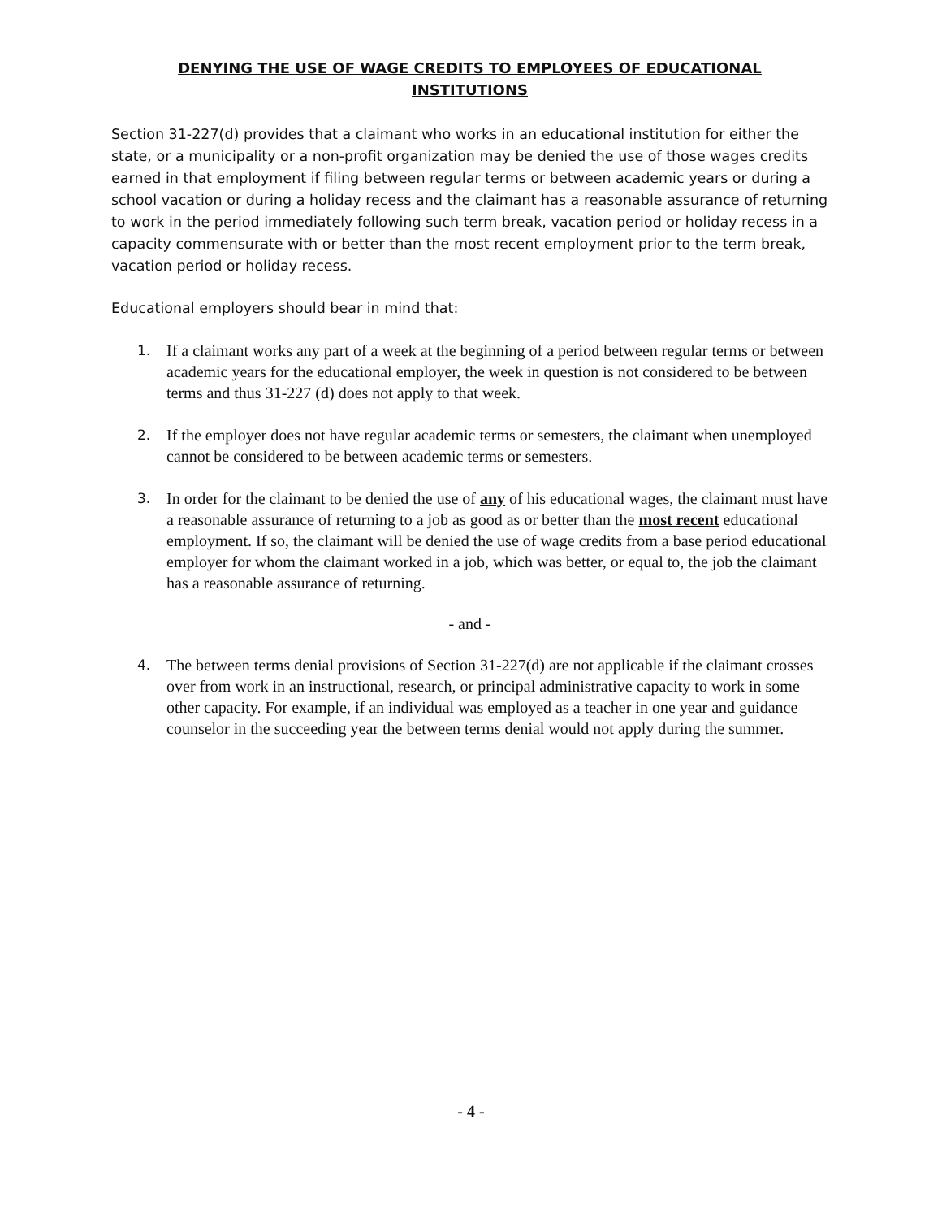DENYING THE USE OF WAGE CREDITS TO EMPLOYEES OF EDUCATIONAL
INSTITUTIONS
Section 31-227(d) provides that a claimant who works in an educational institution for either the state, or a municipality or a non-profit organization may be denied the use of those wages credits earned in that employment if filing between regular terms or between academic years or during a school vacation or during a holiday recess and the claimant has a reasonable assurance of returning to work in the period immediately following such term break, vacation period or holiday recess in a capacity commensurate with or better than the most recent employment prior to the term break, vacation period or holiday recess.
Educational employers should bear in mind that:
1. If a claimant works any part of a week at the beginning of a period between regular terms or between academic years for the educational employer, the week in question is not considered to be between terms and thus 31-227 (d) does not apply to that week.
2. If the employer does not have regular academic terms or semesters, the claimant when unemployed cannot be considered to be between academic terms or semesters.
3. In order for the claimant to be denied the use of any of his educational wages, the claimant must have a reasonable assurance of returning to a job as good as or better than the most recent educational employment. If so, the claimant will be denied the use of wage credits from a base period educational employer for whom the claimant worked in a job, which was better, or equal to, the job the claimant has a reasonable assurance of returning.
- and -
4. The between terms denial provisions of Section 31-227(d) are not applicable if the claimant crosses over from work in an instructional, research, or principal administrative capacity to work in some other capacity. For example, if an individual was employed as a teacher in one year and guidance counselor in the succeeding year the between terms denial would not apply during the summer.
- 4 -